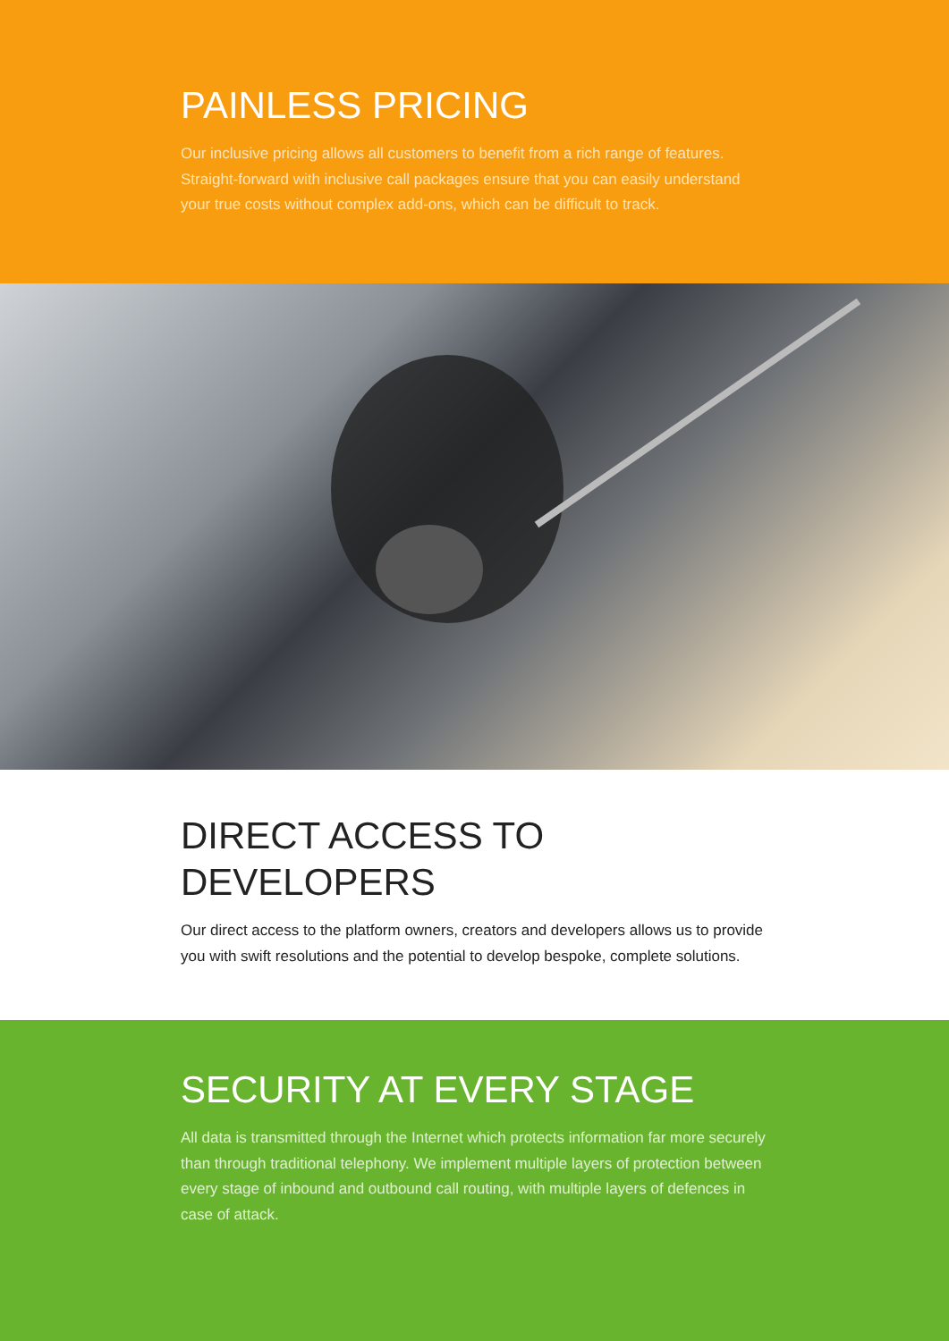PAINLESS PRICING
Our inclusive pricing allows all customers to benefit from a rich range of features. Straight-forward with inclusive call packages ensure that you can easily understand your true costs without complex add-ons, which can be difficult to track.
DIRECT ACCESS TO
DEVELOPERS
Our direct access to the platform owners, creators and developers allows us to provide you with swift resolutions and the potential to develop bespoke, complete solutions.
SECURITY AT EVERY STAGE
All data is transmitted through the Internet which protects information far more securely than through traditional telephony. We implement multiple layers of protection between every stage of inbound and outbound call routing, with multiple layers of defences in case of attack.